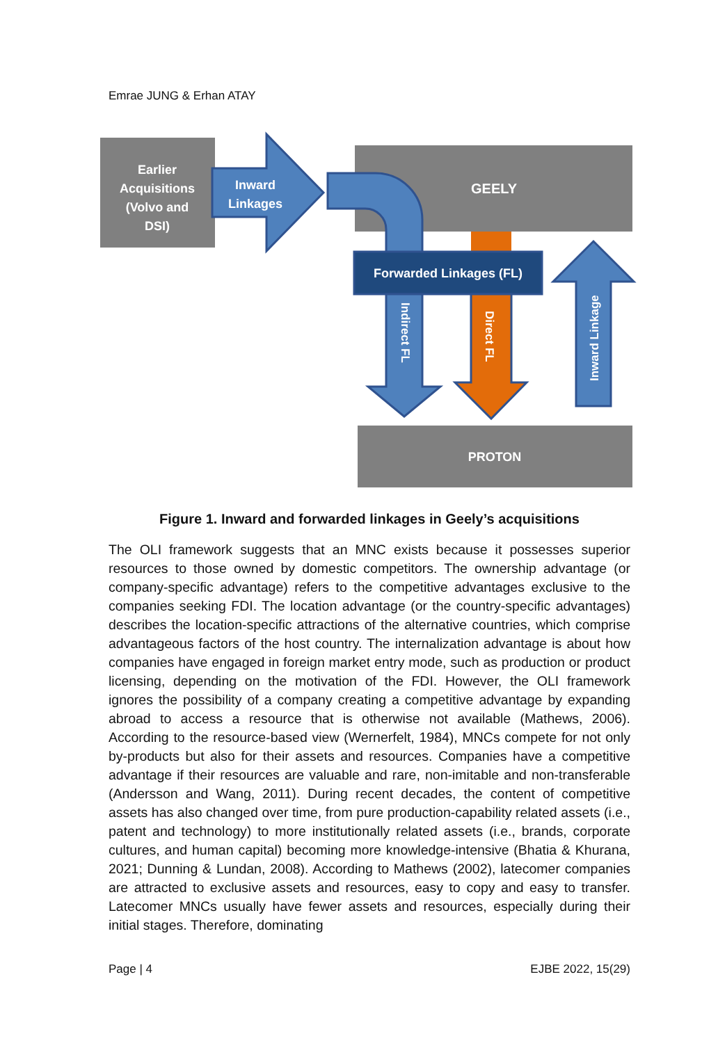Emrae JUNG & Erhan ATAY
Earlier
Acquisitions
(Volvo and
DSI)
Inward
Linkages
GEELY
Forwarded Linkages (FL)
Indirect FL
Direct FL
Inward Linkage
PROTON
Figure 1. Inward and forwarded linkages in Geely’s acquisitions
The OLI framework suggests that an MNC exists because it possesses superior resources to those owned by domestic competitors. The ownership advantage (or company-specific advantage) refers to the competitive advantages exclusive to the companies seeking FDI. The location advantage (or the country-specific advantages) describes the location-specific attractions of the alternative countries, which comprise advantageous factors of the host country. The internalization advantage is about how companies have engaged in foreign market entry mode, such as production or product licensing, depending on the motivation of the FDI. However, the OLI framework ignores the possibility of a company creating a competitive advantage by expanding abroad to access a resource that is otherwise not available (Mathews, 2006). According to the resource-based view (Wernerfelt, 1984), MNCs compete for not only by-products but also for their assets and resources. Companies have a competitive advantage if their resources are valuable and rare, non-imitable and non-transferable (Andersson and Wang, 2011). During recent decades, the content of competitive assets has also changed over time, from pure production-capability related assets (i.e., patent and technology) to more institutionally related assets (i.e., brands, corporate cultures, and human capital) becoming more knowledge-intensive (Bhatia & Khurana, 2021; Dunning & Lundan, 2008). According to Mathews (2002), latecomer companies are attracted to exclusive assets and resources, easy to copy and easy to transfer. Latecomer MNCs usually have fewer assets and resources, especially during their initial stages. Therefore, dominating
Page | 4 EJBE 2022, 15(29)